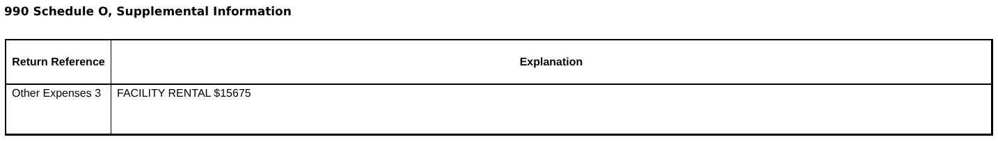990 Schedule O, Supplemental Information
| Return Reference | Explanation |
| --- | --- |
| Other Expenses 3 | FACILITY RENTAL $15675 |